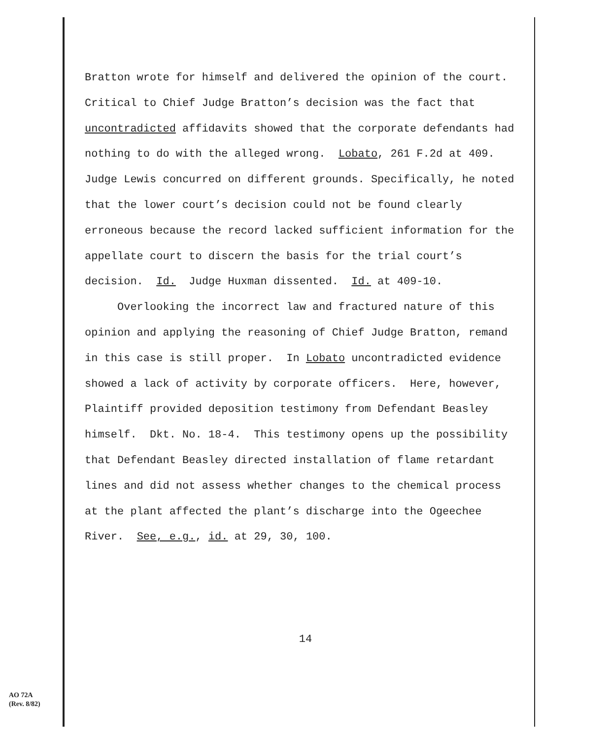Bratton wrote for himself and delivered the opinion of the court. Critical to Chief Judge Bratton’s decision was the fact that uncontradicted affidavits showed that the corporate defendants had nothing to do with the alleged wrong. Lobato, 261 F.2d at 409. Judge Lewis concurred on different grounds. Specifically, he noted that the lower court’s decision could not be found clearly erroneous because the record lacked sufficient information for the appellate court to discern the basis for the trial court’s decision. Id. Judge Huxman dissented. Id. at 409-10.
Overlooking the incorrect law and fractured nature of this opinion and applying the reasoning of Chief Judge Bratton, remand in this case is still proper. In Lobato uncontradicted evidence showed a lack of activity by corporate officers. Here, however, Plaintiff provided deposition testimony from Defendant Beasley himself. Dkt. No. 18-4. This testimony opens up the possibility that Defendant Beasley directed installation of flame retardant lines and did not assess whether changes to the chemical process at the plant affected the plant’s discharge into the Ogeechee River. See, e.g., id. at 29, 30, 100.
14
AO 72A
(Rev. 8/82)